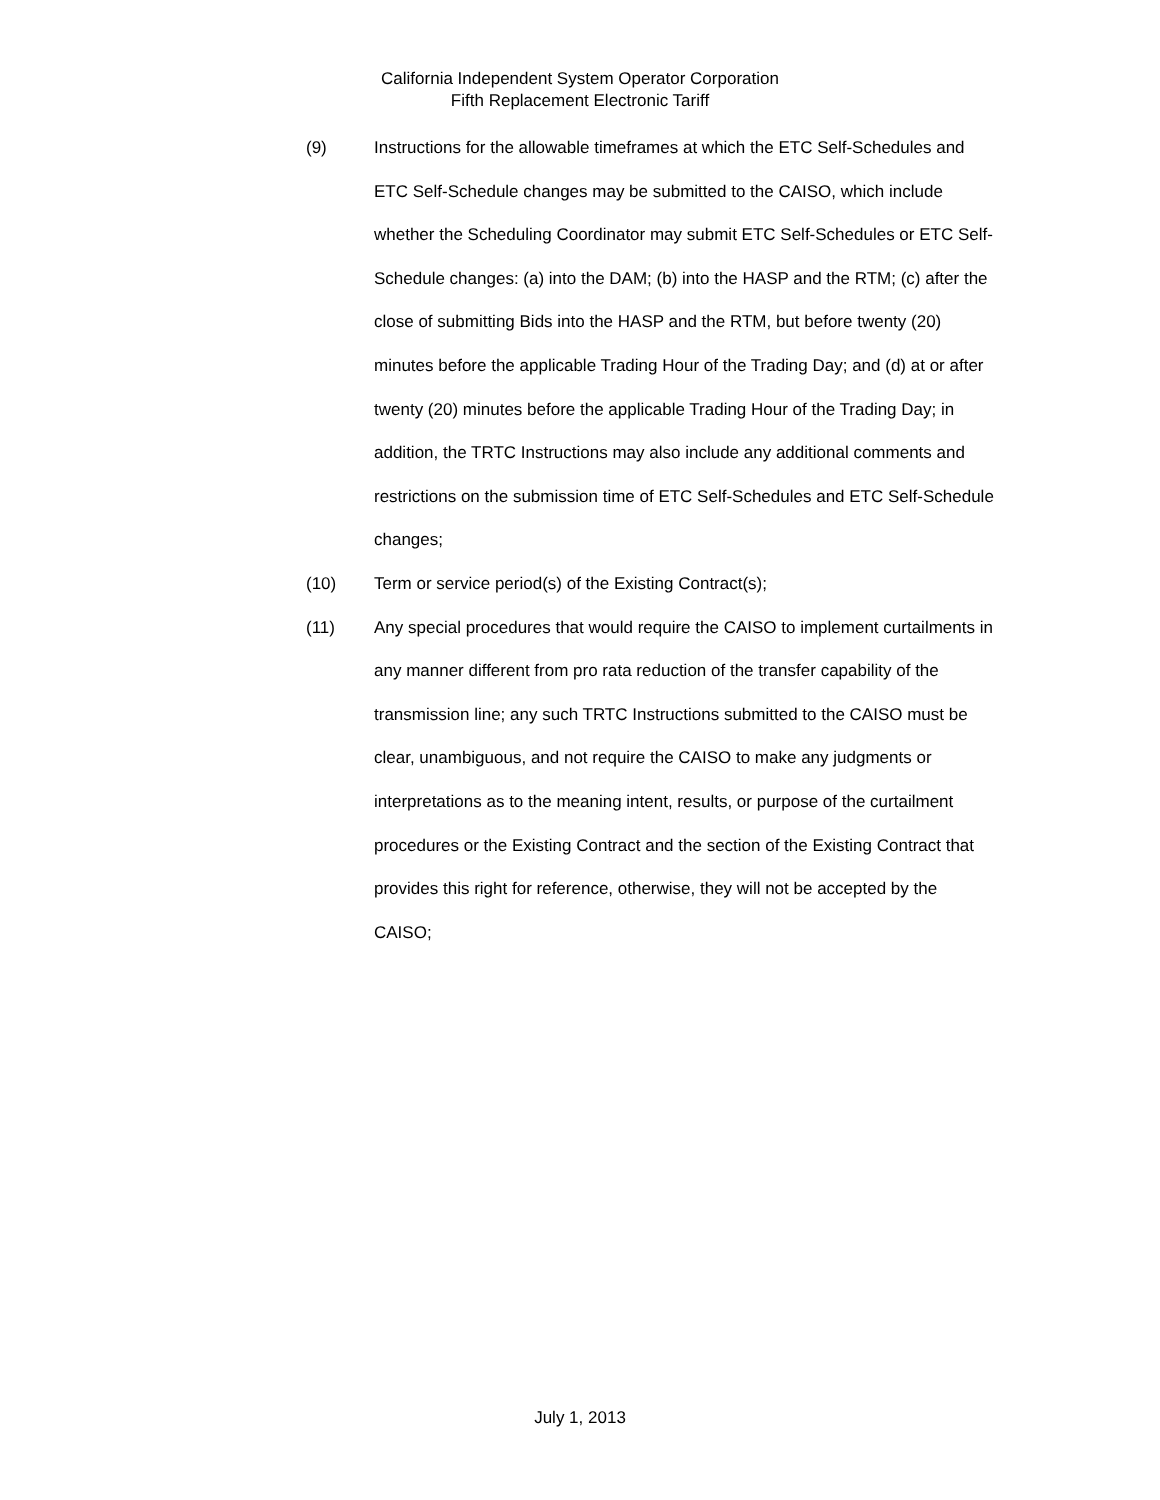California Independent System Operator Corporation
Fifth Replacement Electronic Tariff
(9) Instructions for the allowable timeframes at which the ETC Self-Schedules and ETC Self-Schedule changes may be submitted to the CAISO, which include whether the Scheduling Coordinator may submit ETC Self-Schedules or ETC Self-Schedule changes: (a) into the DAM; (b) into the HASP and the RTM; (c) after the close of submitting Bids into the HASP and the RTM, but before twenty (20) minutes before the applicable Trading Hour of the Trading Day; and (d) at or after twenty (20) minutes before the applicable Trading Hour of the Trading Day; in addition, the TRTC Instructions may also include any additional comments and restrictions on the submission time of ETC Self-Schedules and ETC Self-Schedule changes;
(10) Term or service period(s) of the Existing Contract(s);
(11) Any special procedures that would require the CAISO to implement curtailments in any manner different from pro rata reduction of the transfer capability of the transmission line; any such TRTC Instructions submitted to the CAISO must be clear, unambiguous, and not require the CAISO to make any judgments or interpretations as to the meaning intent, results, or purpose of the curtailment procedures or the Existing Contract and the section of the Existing Contract that provides this right for reference, otherwise, they will not be accepted by the CAISO;
July 1, 2013